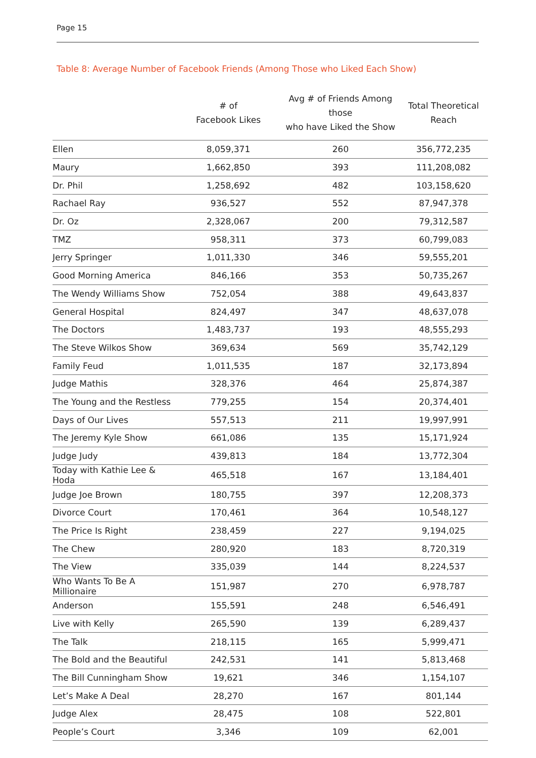Page 15
Table 8: Average Number of Facebook Friends (Among Those who Liked Each Show)
| | # of Facebook Likes | Avg # of Friends Among those who have Liked the Show | Total Theoretical Reach |
| --- | --- | --- | --- |
| Ellen | 8,059,371 | 260 | 356,772,235 |
| Maury | 1,662,850 | 393 | 111,208,082 |
| Dr. Phil | 1,258,692 | 482 | 103,158,620 |
| Rachael Ray | 936,527 | 552 | 87,947,378 |
| Dr. Oz | 2,328,067 | 200 | 79,312,587 |
| TMZ | 958,311 | 373 | 60,799,083 |
| Jerry Springer | 1,011,330 | 346 | 59,555,201 |
| Good Morning America | 846,166 | 353 | 50,735,267 |
| The Wendy Williams Show | 752,054 | 388 | 49,643,837 |
| General Hospital | 824,497 | 347 | 48,637,078 |
| The Doctors | 1,483,737 | 193 | 48,555,293 |
| The Steve Wilkos Show | 369,634 | 569 | 35,742,129 |
| Family Feud | 1,011,535 | 187 | 32,173,894 |
| Judge Mathis | 328,376 | 464 | 25,874,387 |
| The Young and the Restless | 779,255 | 154 | 20,374,401 |
| Days of Our Lives | 557,513 | 211 | 19,997,991 |
| The Jeremy Kyle Show | 661,086 | 135 | 15,171,924 |
| Judge Judy | 439,813 | 184 | 13,772,304 |
| Today with Kathie Lee & Hoda | 465,518 | 167 | 13,184,401 |
| Judge Joe Brown | 180,755 | 397 | 12,208,373 |
| Divorce Court | 170,461 | 364 | 10,548,127 |
| The Price Is Right | 238,459 | 227 | 9,194,025 |
| The Chew | 280,920 | 183 | 8,720,319 |
| The View | 335,039 | 144 | 8,224,537 |
| Who Wants To Be A Millionaire | 151,987 | 270 | 6,978,787 |
| Anderson | 155,591 | 248 | 6,546,491 |
| Live with Kelly | 265,590 | 139 | 6,289,437 |
| The Talk | 218,115 | 165 | 5,999,471 |
| The Bold and the Beautiful | 242,531 | 141 | 5,813,468 |
| The Bill Cunningham Show | 19,621 | 346 | 1,154,107 |
| Let’s Make A Deal | 28,270 | 167 | 801,144 |
| Judge Alex | 28,475 | 108 | 522,801 |
| People’s Court | 3,346 | 109 | 62,001 |